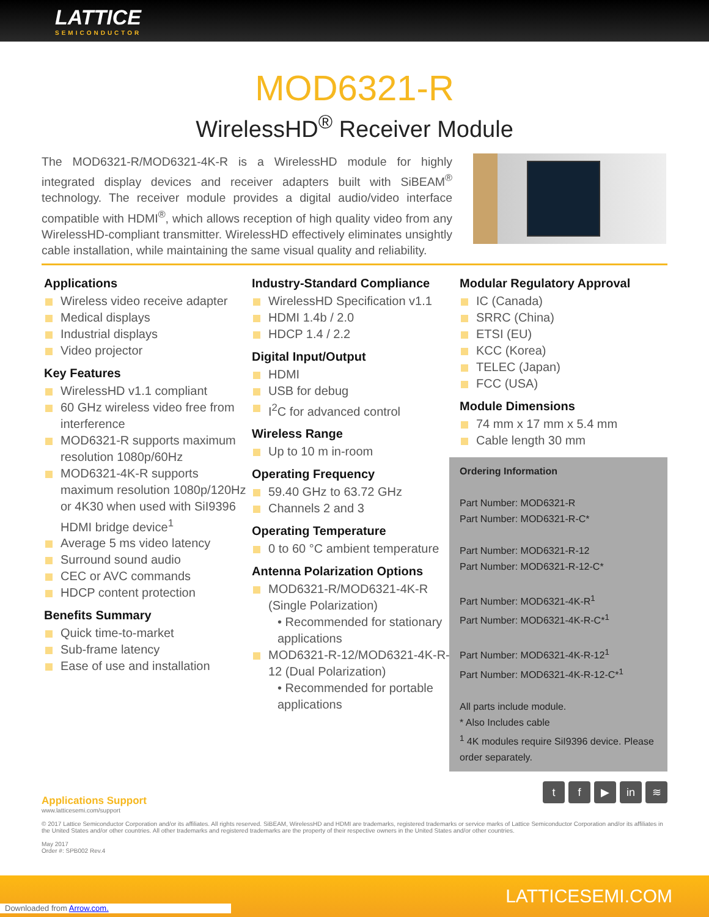LATTICE
SEMICONDUCTOR
MOD6321-R
WirelessHD<sup>®</sup> Receiver Module
The MOD6321-R/MOD6321-4K-R is a WirelessHD module for highly integrated display devices and receiver adapters built with SiBEAM<sup>®</sup> technology. The receiver module provides a digital audio/video interface compatible with HDMI<sup>®</sup>, which allows reception of high quality video from any WirelessHD-compliant transmitter. WirelessHD effectively eliminates unsightly cable installation, while maintaining the same visual quality and reliability.
Applications
Wireless video receive adapter
Medical displays
Industrial displays
Video projector
Key Features
WirelessHD v1.1 compliant
60 GHz wireless video free from interference
MOD6321-R supports maximum resolution 1080p/60Hz
MOD6321-4K-R supports maximum resolution 1080p/120Hz or 4K30 when used with SiI9396 HDMI bridge device<sup>1</sup>
Average 5 ms video latency
Surround sound audio
CEC or AVC commands
HDCP content protection
Benefits Summary
Quick time-to-market
Sub-frame latency
Ease of use and installation
Industry-Standard Compliance
WirelessHD Specification v1.1
HDMI 1.4b / 2.0
HDCP 1.4 / 2.2
Digital Input/Output
HDMI
USB for debug
I<sup>2</sup>C for advanced control
Wireless Range
Up to 10 m in-room
Operating Frequency
59.40 GHz to 63.72 GHz
Channels 2 and 3
Operating Temperature
0 to 60 °C ambient temperature
Antenna Polarization Options
MOD6321-R/MOD6321-4K-R (Single Polarization)
• Recommended for stationary applications
MOD6321-R-12/MOD6321-4K-R-12 (Dual Polarization)
• Recommended for portable applications
Modular Regulatory Approval
IC (Canada)
SRRC (China)
ETSI (EU)
KCC (Korea)
TELEC (Japan)
FCC (USA)
Module Dimensions
74 mm x 17 mm x 5.4 mm
Cable length 30 mm
Ordering Information
Part Number: MOD6321-R
Part Number: MOD6321-R-C*
Part Number: MOD6321-R-12
Part Number: MOD6321-R-12-C*
Part Number: MOD6321-4K-R<sup>1</sup>
Part Number: MOD6321-4K-R-C*<sup>1</sup>
Part Number: MOD6321-4K-R-12<sup>1</sup>
Part Number: MOD6321-4K-R-12-C*<sup>1</sup>
All parts include module.
* Also Includes cable
<sup>1</sup> 4K modules require SiI9396 device. Please order separately.
t f ▶ in ≋
Applications Support
www.latticesemi.com/support
© 2017 Lattice Semiconductor Corporation and/or its affiliates. All rights reserved. SiBEAM, WirelessHD and HDMI are trademarks, registered trademarks or service marks of Lattice Semiconductor Corporation and/or its affiliates in the United States and/or other countries. All other trademarks and registered trademarks are the property of their respective owners in the United States and/or other countries.
May 2017
Order #: SPB002 Rev.4
LATTICESEMI.COM Downloaded from Arrow.com.